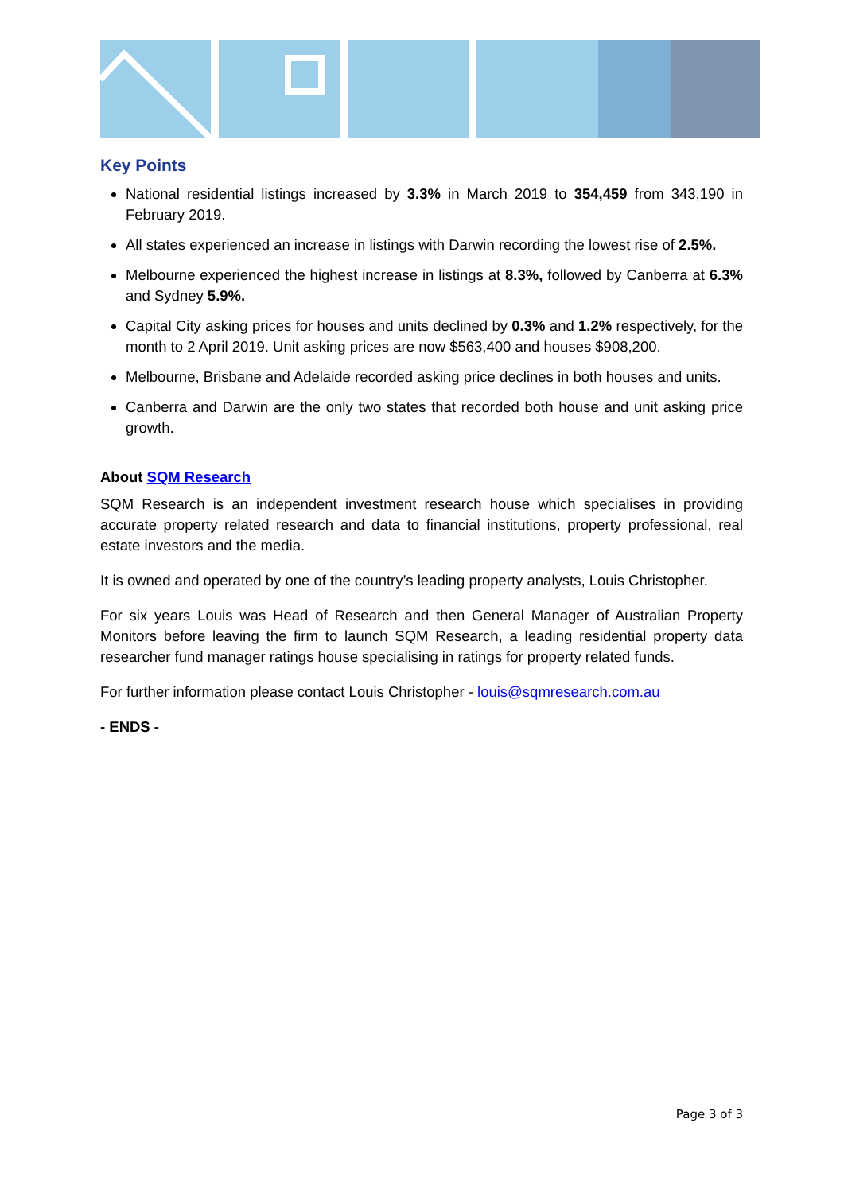Key Points
National residential listings increased by 3.3% in March 2019 to 354,459 from 343,190 in February 2019.
All states experienced an increase in listings with Darwin recording the lowest rise of 2.5%.
Melbourne experienced the highest increase in listings at 8.3%, followed by Canberra at 6.3% and Sydney 5.9%.
Capital City asking prices for houses and units declined by 0.3% and 1.2% respectively, for the month to 2 April 2019. Unit asking prices are now $563,400 and houses $908,200.
Melbourne, Brisbane and Adelaide recorded asking price declines in both houses and units.
Canberra and Darwin are the only two states that recorded both house and unit asking price growth.
About SQM Research
SQM Research is an independent investment research house which specialises in providing accurate property related research and data to financial institutions, property professional, real estate investors and the media.
It is owned and operated by one of the country’s leading property analysts, Louis Christopher.
For six years Louis was Head of Research and then General Manager of Australian Property Monitors before leaving the firm to launch SQM Research, a leading residential property data researcher fund manager ratings house specialising in ratings for property related funds.
For further information please contact Louis Christopher - louis@sqmresearch.com.au
- ENDS -
Page 3 of 3